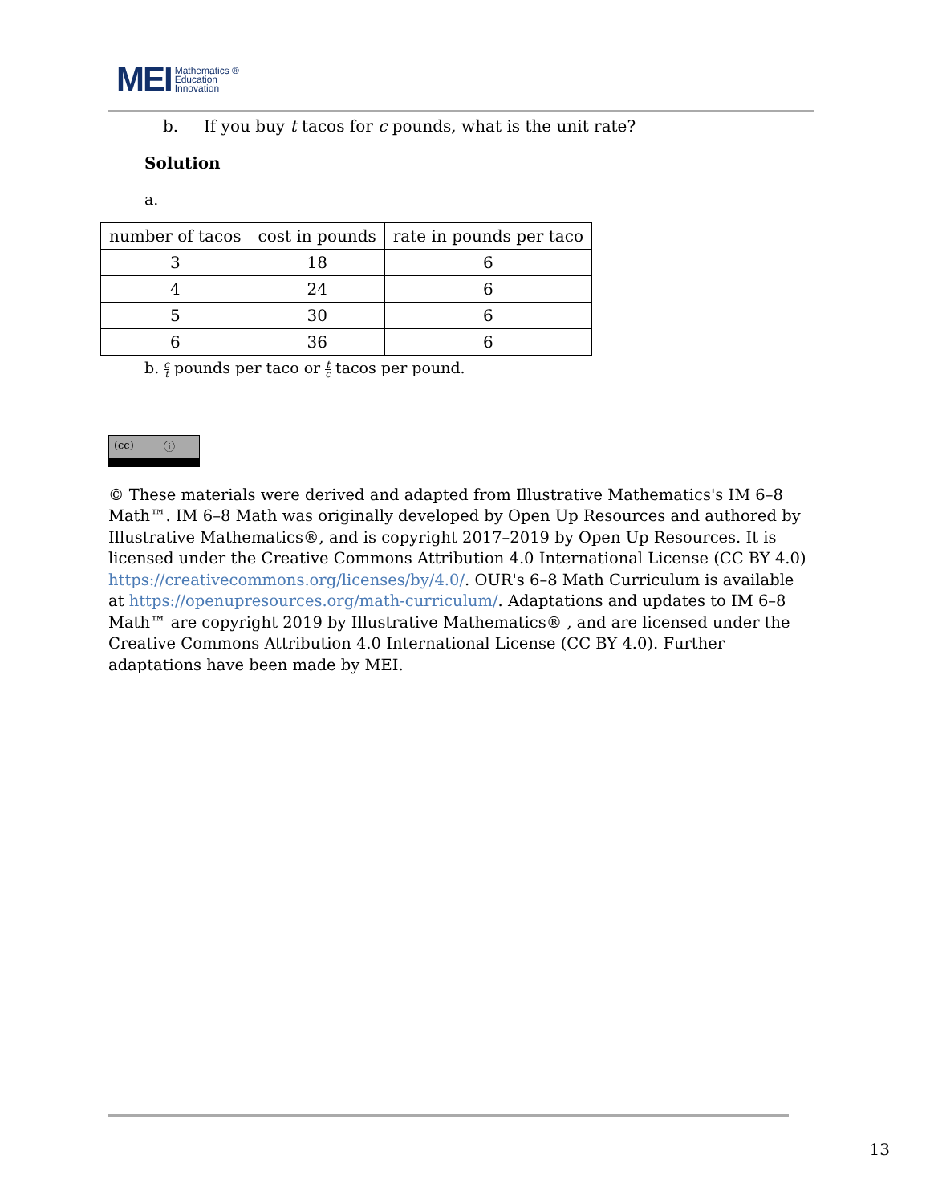MEI Mathematics ®
Education
Innovation
b. If you buy t tacos for c pounds, what is the unit rate?
Solution
a.
| number of tacos | cost in pounds | rate in pounds per taco |
| 3 | 18 | 6 |
| 4 | 24 | 6 |
| 5 | 30 | 6 |
| 6 | 36 | 6 |
b. c t pounds per taco or t c tacos per pound.
(cc) ⓘ
© These materials were derived and adapted from Illustrative Mathematics's IM 6–8 Math™. IM 6–8 Math was originally developed by Open Up Resources and authored by Illustrative Mathematics®, and is copyright 2017–2019 by Open Up Resources. It is licensed under the Creative Commons Attribution 4.0 International License (CC BY 4.0) https://creativecommons.org/licenses/by/4.0/. OUR's 6–8 Math Curriculum is available at https://openupresources.org/math-curriculum/. Adaptations and updates to IM 6–8 Math™ are copyright 2019 by Illustrative Mathematics® , and are licensed under the Creative Commons Attribution 4.0 International License (CC BY 4.0). Further adaptations have been made by MEI.
13